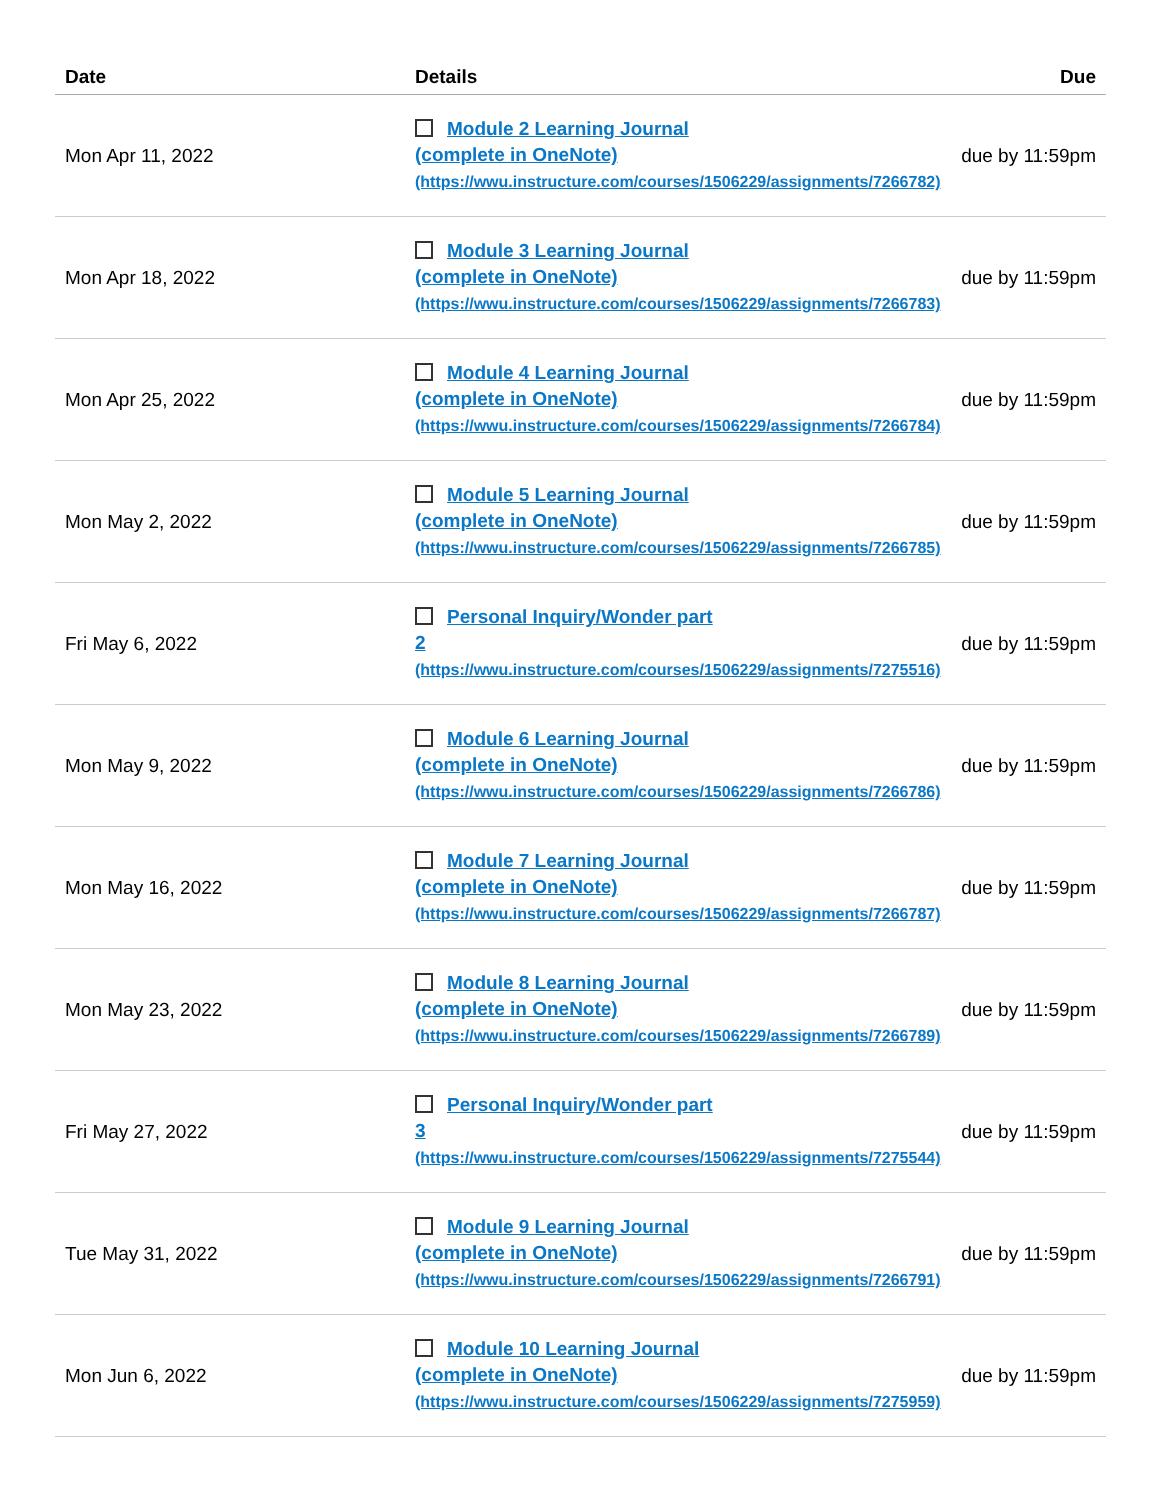| Date | Details | Due |
| --- | --- | --- |
| Mon Apr 11, 2022 | Module 2 Learning Journal (complete in OneNote) (https://wwu.instructure.com/courses/1506229/assignments/7266782) | due by 11:59pm |
| Mon Apr 18, 2022 | Module 3 Learning Journal (complete in OneNote) (https://wwu.instructure.com/courses/1506229/assignments/7266783) | due by 11:59pm |
| Mon Apr 25, 2022 | Module 4 Learning Journal (complete in OneNote) (https://wwu.instructure.com/courses/1506229/assignments/7266784) | due by 11:59pm |
| Mon May 2, 2022 | Module 5 Learning Journal (complete in OneNote) (https://wwu.instructure.com/courses/1506229/assignments/7266785) | due by 11:59pm |
| Fri May 6, 2022 | Personal Inquiry/Wonder part 2 (https://wwu.instructure.com/courses/1506229/assignments/7275516) | due by 11:59pm |
| Mon May 9, 2022 | Module 6 Learning Journal (complete in OneNote) (https://wwu.instructure.com/courses/1506229/assignments/7266786) | due by 11:59pm |
| Mon May 16, 2022 | Module 7 Learning Journal (complete in OneNote) (https://wwu.instructure.com/courses/1506229/assignments/7266787) | due by 11:59pm |
| Mon May 23, 2022 | Module 8 Learning Journal (complete in OneNote) (https://wwu.instructure.com/courses/1506229/assignments/7266789) | due by 11:59pm |
| Fri May 27, 2022 | Personal Inquiry/Wonder part 3 (https://wwu.instructure.com/courses/1506229/assignments/7275544) | due by 11:59pm |
| Tue May 31, 2022 | Module 9 Learning Journal (complete in OneNote) (https://wwu.instructure.com/courses/1506229/assignments/7266791) | due by 11:59pm |
| Mon Jun 6, 2022 | Module 10 Learning Journal (complete in OneNote) (https://wwu.instructure.com/courses/1506229/assignments/7275959) | due by 11:59pm |